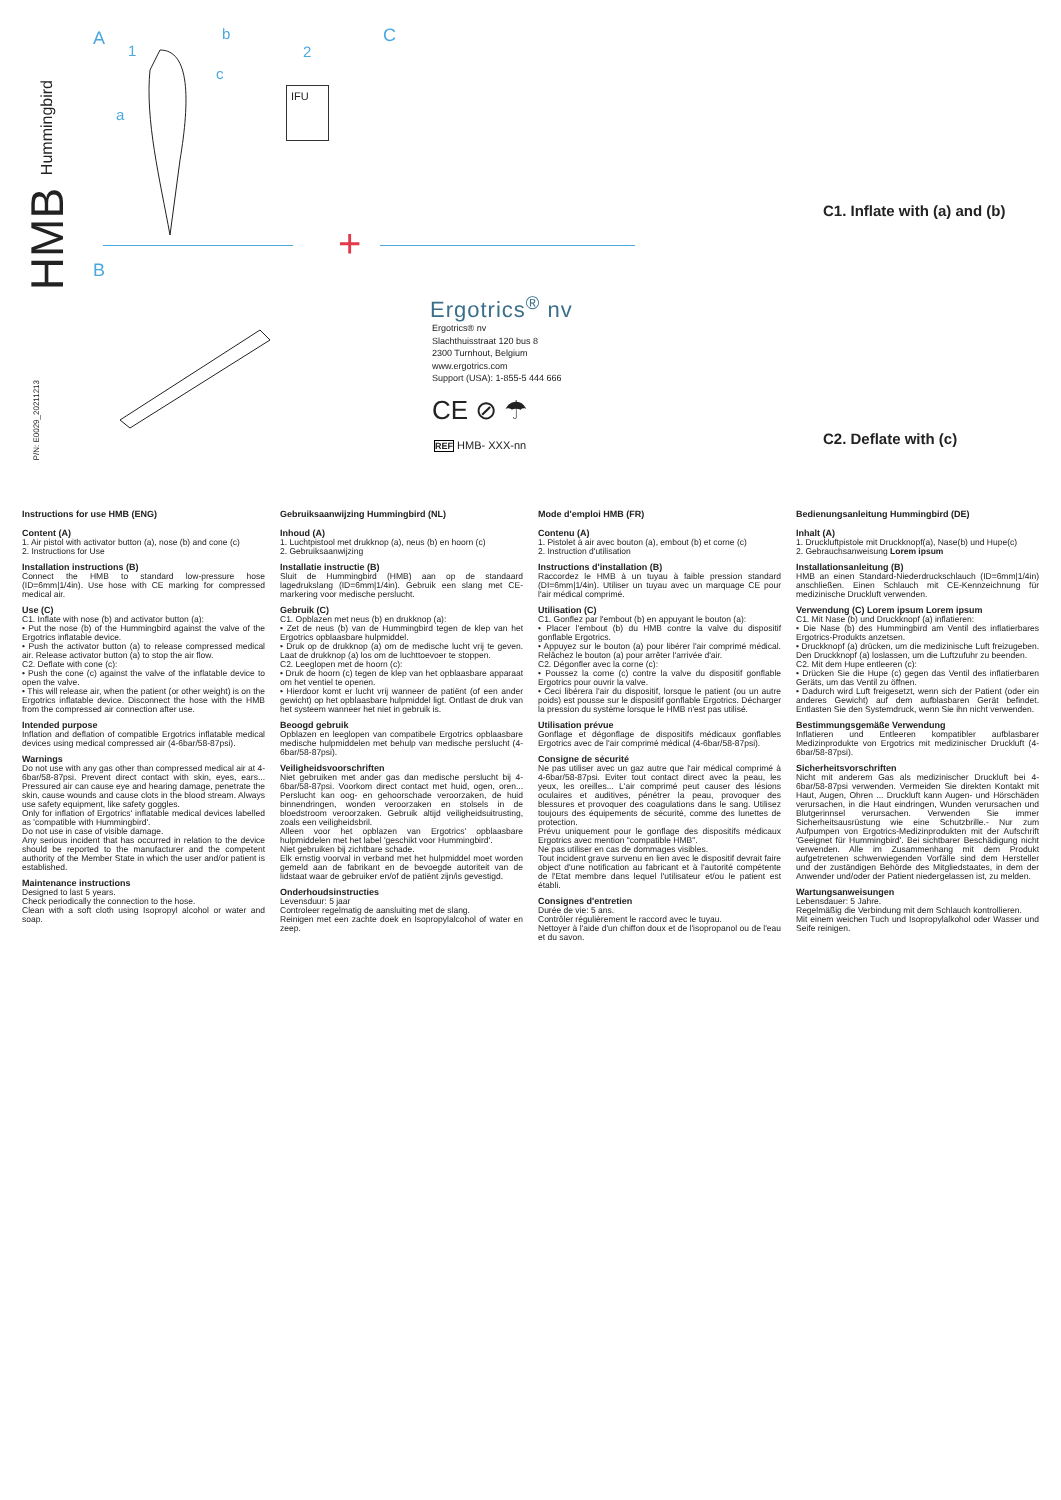HMB Hummingbird
P/N: E0029_20211213
A
1
b
c
a
2
C
B
IFU
+
Ergotrics<sup>®</sup> nv
Ergotrics® nv
Slachthuisstraat 120 bus 8
2300 Turnhout, Belgium
www.ergotrics.com
Support (USA): 1-855-5 444 666
CE ⊘ ☂
REF HMB- XXX-nn
C1. Inflate with (a) and (b)
C2. Deflate with (c)
Instructions for use HMB (ENG)
Content (A)
1. Air pistol with activator button (a), nose (b) and cone (c)
2. Instructions for Use
Installation instructions (B)
Connect the HMB to standard low-pressure hose (ID=6mm|1/4in). Use hose with CE marking for compressed medical air.
Use (C)
C1. Inflate with nose (b) and activator button (a):
• Put the nose (b) of the Hummingbird against the valve of the Ergotrics inflatable device.
• Push the activator button (a) to release compressed medical air. Release activator button (a) to stop the air flow.
C2. Deflate with cone (c):
• Push the cone (c) against the valve of the inflatable device to open the valve.
• This will release air, when the patient (or other weight) is on the Ergotrics inflatable device. Disconnect the hose with the HMB from the compressed air connection after use.
Intended purpose
Inflation and deflation of compatible Ergotrics inflatable medical devices using medical compressed air (4-6bar/58-87psi).
Warnings
Do not use with any gas other than compressed medical air at 4-6bar/58-87psi. Prevent direct contact with skin, eyes, ears... Pressured air can cause eye and hearing damage, penetrate the skin, cause wounds and cause clots in the blood stream. Always use safety equipment, like safety goggles.
Only for inflation of Ergotrics' inflatable medical devices labelled as 'compatible with Hummingbird'.
Do not use in case of visible damage.
Any serious incident that has occurred in relation to the device should be reported to the manufacturer and the competent authority of the Member State in which the user and/or patient is established.
Maintenance instructions
Designed to last 5 years.
Check periodically the connection to the hose.
Clean with a soft cloth using Isopropyl alcohol or water and soap.
Gebruiksaanwijzing Hummingbird (NL)
Inhoud (A)
1. Luchtpistool met drukknop (a), neus (b) en hoorn (c)
2. Gebruiksaanwijzing
Installatie instructie (B)
Sluit de Hummingbird (HMB) aan op de standaard lagedrukslang (ID=6mm|1/4in). Gebruik een slang met CE-markering voor medische perslucht.
Gebruik (C)
C1. Opblazen met neus (b) en drukknop (a):
• Zet de neus (b) van de Hummingbird tegen de klep van het Ergotrics opblaasbare hulpmiddel.
• Druk op de drukknop (a) om de medische lucht vrij te geven. Laat de drukknop (a) los om de luchttoevoer te stoppen.
C2. Leeglopen met de hoorn (c):
• Druk de hoorn (c) tegen de klep van het opblaasbare apparaat om het ventiel te openen.
• Hierdoor komt er lucht vrij wanneer de patiënt (of een ander gewicht) op het opblaasbare hulpmiddel ligt. Ontlast de druk van het systeem wanneer het niet in gebruik is.
Beoogd gebruik
Opblazen en leeglopen van compatibele Ergotrics opblaasbare medische hulpmiddelen met behulp van medische perslucht (4-6bar/58-87psi).
Veiligheidsvoorschriften
Niet gebruiken met ander gas dan medische perslucht bij 4-6bar/58-87psi. Voorkom direct contact met huid, ogen, oren... Perslucht kan oog- en gehoorschade veroorzaken, de huid binnendringen, wonden veroorzaken en stolsels in de bloedstroom veroorzaken. Gebruik altijd veiligheidsuitrusting, zoals een veiligheidsbril.
Alleen voor het opblazen van Ergotrics' opblaasbare hulpmiddelen met het label 'geschikt voor Hummingbird'.
Niet gebruiken bij zichtbare schade.
Elk ernstig voorval in verband met het hulpmiddel moet worden gemeld aan de fabrikant en de bevoegde autoriteit van de lidstaat waar de gebruiker en/of de patiënt zijn/is gevestigd.
Onderhoudsinstructies
Levensduur: 5 jaar
Controleer regelmatig de aansluiting met de slang.
Reinigen met een zachte doek en Isopropylalcohol of water en zeep.
Mode d'emploi HMB (FR)
Contenu (A)
1. Pistolet à air avec bouton (a), embout (b) et corne (c)
2. Instruction d'utilisation
Instructions d'installation (B)
Raccordez le HMB à un tuyau à faible pression standard (DI=6mm|1/4in). Utiliser un tuyau avec un marquage CE pour l'air médical comprimé.
Utilisation (C)
C1. Gonflez par l'embout (b) en appuyant le bouton (a):
• Placer l'embout (b) du HMB contre la valve du dispositif gonflable Ergotrics.
• Appuyez sur le bouton (a) pour libérer l'air comprimé médical. Relâchez le bouton (a) pour arrêter l'arrivée d'air.
C2. Dégonfler avec la corne (c):
• Poussez la corne (c) contre la valve du dispositif gonflable Ergotrics pour ouvrir la valve.
• Ceci libérera l'air du dispositif, lorsque le patient (ou un autre poids) est pousse sur le dispositif gonflable Ergotrics. Décharger la pression du système lorsque le HMB n'est pas utilisé.
Utilisation prévue
Gonflage et dégonflage de dispositifs médicaux gonflables Ergotrics avec de l'air comprimé médical (4-6bar/58-87psi).
Consigne de sécurité
Ne pas utiliser avec un gaz autre que l'air médical comprimé à 4-6bar/58-87psi. Eviter tout contact direct avec la peau, les yeux, les oreilles... L'air comprimé peut causer des lésions oculaires et auditives, pénétrer la peau, provoquer des blessures et provoquer des coagulations dans le sang. Utilisez toujours des équipements de sécurité, comme des lunettes de protection.
Prévu uniquement pour le gonflage des dispositifs médicaux Ergotrics avec mention "compatible HMB".
Ne pas utiliser en cas de dommages visibles.
Tout incident grave survenu en lien avec le dispositif devrait faire object d'une notification au fabricant et à l'autorité compétente de l'Etat membre dans lequel l'utilisateur et/ou le patient est établi.
Consignes d'entretien
Durée de vie: 5 ans.
Contrôler régulièrement le raccord avec le tuyau.
Nettoyer à l'aide d'un chiffon doux et de l'isopropanol ou de l'eau et du savon.
Bedienungsanleitung Hummingbird (DE)
Inhalt (A)
1. Druckluftpistole mit Druckknopf(a), Nase(b) und Hupe(c)
2. Gebrauchsanweisung Lorem ipsum
Installationsanleitung (B)
HMB an einen Standard-Niederdruckschlauch (ID=6mm|1/4in) anschließen. Einen Schlauch mit CE-Kennzeichnung für medizinische Druckluft verwenden.
Verwendung (C) Lorem ipsum Lorem ipsum
C1. Mit Nase (b) und Druckknopf (a) inflatieren:
• Die Nase (b) des Hummingbird am Ventil des inflatierbares Ergotrics-Produkts anzetsen.
• Druckknopf (a) drücken, um die medizinische Luft freizugeben. Den Druckknopf (a) loslassen, um die Luftzufuhr zu beenden.
C2. Mit dem Hupe entleeren (c):
• Drücken Sie die Hupe (c) gegen das Ventil des inflatierbaren Geräts, um das Ventil zu öffnen.
• Dadurch wird Luft freigesetzt, wenn sich der Patient (oder ein anderes Gewicht) auf dem aufblasbaren Gerät befindet. Entlasten Sie den Systemdruck, wenn Sie ihn nicht verwenden.
Bestimmungsgemäße Verwendung
Inflatieren und Entleeren kompatibler aufblasbarer Medizinprodukte von Ergotrics mit medizinischer Druckluft (4-6bar/58-87psi).
Sicherheitsvorschriften
Nicht mit anderem Gas als medizinischer Druckluft bei 4-6bar/58-87psi verwenden. Vermeiden Sie direkten Kontakt mit Haut, Augen, Ohren ... Druckluft kann Augen- und Hörschäden verursachen, in die Haut eindringen, Wunden verursachen und Blutgerinnsel verursachen. Verwenden Sie immer Sicherheitsausrüstung wie eine Schutzbrille.- Nur zum Aufpumpen von Ergotrics-Medizinprodukten mit der Aufschrift 'Geeignet für Hummingbird'. Bei sichtbarer Beschädigung nicht verwenden. Alle im Zusammenhang mit dem Produkt aufgetretenen schwerwiegenden Vorfälle sind dem Hersteller und der zuständigen Behörde des Mitgliedstaates, in dem der Anwender und/oder der Patient niedergelassen ist, zu melden.
Wartungsanweisungen
Lebensdauer: 5 Jahre.
Regelmäßig die Verbindung mit dem Schlauch kontrollieren.
Mit einem weichen Tuch und Isopropylalkohol oder Wasser und Seife reinigen.